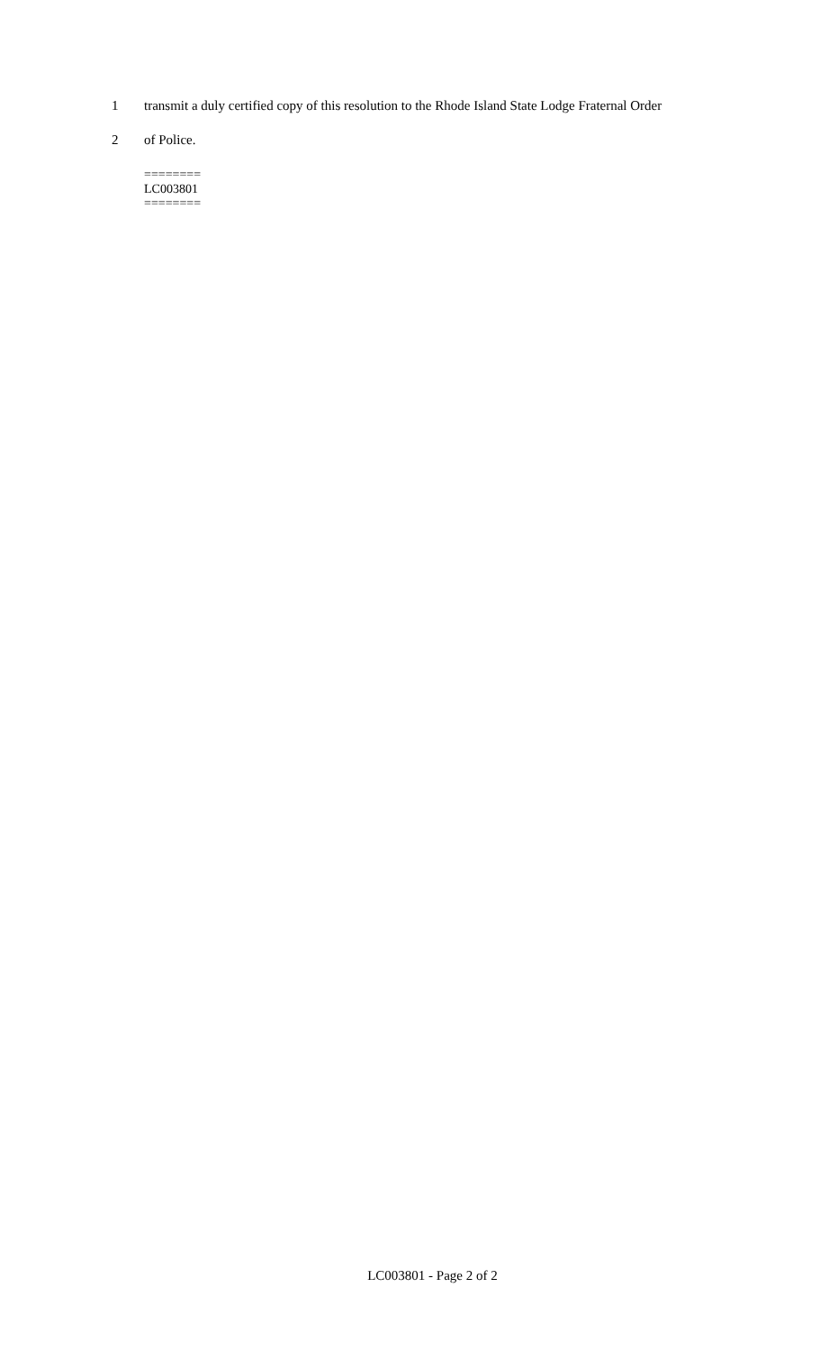1 transmit a duly certified copy of this resolution to the Rhode Island State Lodge Fraternal Order
2 of Police.
========
LC003801
========
LC003801 - Page 2 of 2